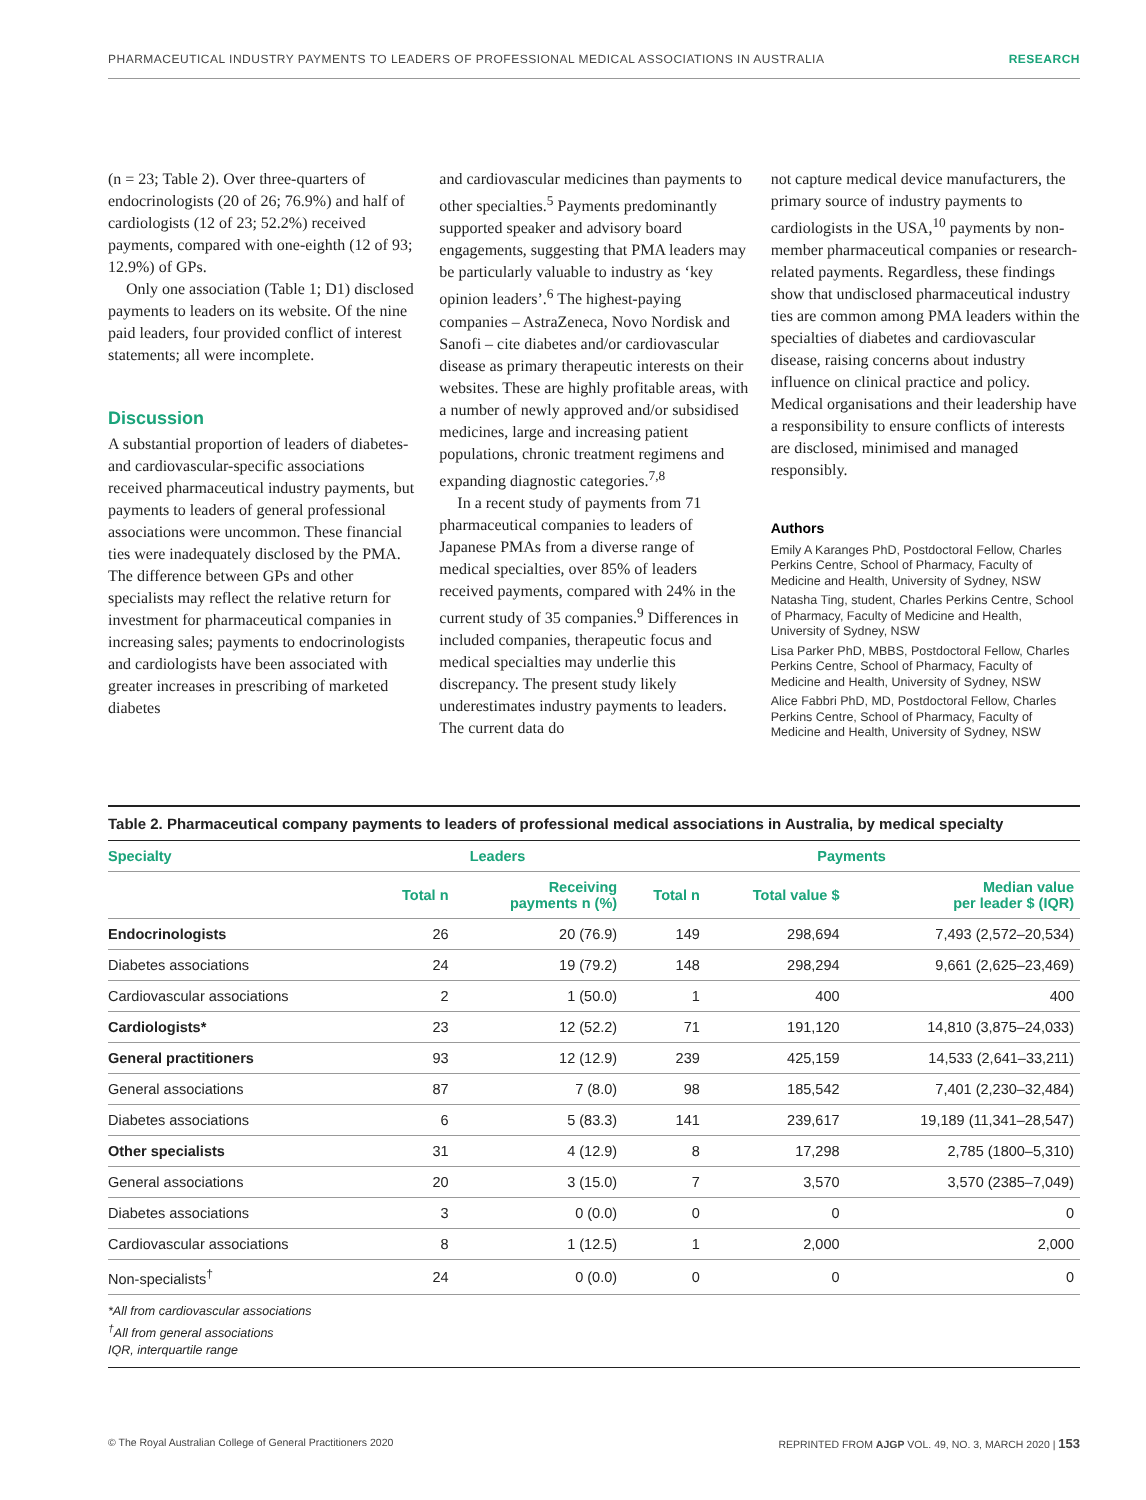PHARMACEUTICAL INDUSTRY PAYMENTS TO LEADERS OF PROFESSIONAL MEDICAL ASSOCIATIONS IN AUSTRALIA RESEARCH
(n = 23; Table 2). Over three-quarters of endocrinologists (20 of 26; 76.9%) and half of cardiologists (12 of 23; 52.2%) received payments, compared with one-eighth (12 of 93; 12.9%) of GPs.
Only one association (Table 1; D1) disclosed payments to leaders on its website. Of the nine paid leaders, four provided conflict of interest statements; all were incomplete.
Discussion
A substantial proportion of leaders of diabetes- and cardiovascular-specific associations received pharmaceutical industry payments, but payments to leaders of general professional associations were uncommon. These financial ties were inadequately disclosed by the PMA. The difference between GPs and other specialists may reflect the relative return for investment for pharmaceutical companies in increasing sales; payments to endocrinologists and cardiologists have been associated with greater increases in prescribing of marketed diabetes
and cardiovascular medicines than payments to other specialties.<sup>5</sup> Payments predominantly supported speaker and advisory board engagements, suggesting that PMA leaders may be particularly valuable to industry as ‘key opinion leaders’.<sup>6</sup> The highest-paying companies – AstraZeneca, Novo Nordisk and Sanofi – cite diabetes and/or cardiovascular disease as primary therapeutic interests on their websites. These are highly profitable areas, with a number of newly approved and/or subsidised medicines, large and increasing patient populations, chronic treatment regimens and expanding diagnostic categories.<sup>7,8</sup>
In a recent study of payments from 71 pharmaceutical companies to leaders of Japanese PMAs from a diverse range of medical specialties, over 85% of leaders received payments, compared with 24% in the current study of 35 companies.<sup>9</sup> Differences in included companies, therapeutic focus and medical specialties may underlie this discrepancy. The present study likely underestimates industry payments to leaders. The current data do
not capture medical device manufacturers, the primary source of industry payments to cardiologists in the USA,<sup>10</sup> payments by non-member pharmaceutical companies or research-related payments. Regardless, these findings show that undisclosed pharmaceutical industry ties are common among PMA leaders within the specialties of diabetes and cardiovascular disease, raising concerns about industry influence on clinical practice and policy. Medical organisations and their leadership have a responsibility to ensure conflicts of interests are disclosed, minimised and managed responsibly.
Authors
Emily A Karanges PhD, Postdoctoral Fellow, Charles Perkins Centre, School of Pharmacy, Faculty of Medicine and Health, University of Sydney, NSW
Natasha Ting, student, Charles Perkins Centre, School of Pharmacy, Faculty of Medicine and Health, University of Sydney, NSW
Lisa Parker PhD, MBBS, Postdoctoral Fellow, Charles Perkins Centre, School of Pharmacy, Faculty of Medicine and Health, University of Sydney, NSW
Alice Fabbri PhD, MD, Postdoctoral Fellow, Charles Perkins Centre, School of Pharmacy, Faculty of Medicine and Health, University of Sydney, NSW
Table 2. Pharmaceutical company payments to leaders of professional medical associations in Australia, by medical specialty
| Specialty | Leaders | | Payments | | |
| --- | --- | --- | --- | --- | --- |
| | Total n | Receiving payments n (%) | Total n | Total value $ | Median value per leader $ (IQR) |
| Endocrinologists | 26 | 20 (76.9) | 149 | 298,694 | 7,493 (2,572–20,534) |
| Diabetes associations | 24 | 19 (79.2) | 148 | 298,294 | 9,661 (2,625–23,469) |
| Cardiovascular associations | 2 | 1 (50.0) | 1 | 400 | 400 |
| Cardiologists* | 23 | 12 (52.2) | 71 | 191,120 | 14,810 (3,875–24,033) |
| General practitioners | 93 | 12 (12.9) | 239 | 425,159 | 14,533 (2,641–33,211) |
| General associations | 87 | 7 (8.0) | 98 | 185,542 | 7,401 (2,230–32,484) |
| Diabetes associations | 6 | 5 (83.3) | 141 | 239,617 | 19,189 (11,341–28,547) |
| Other specialists | 31 | 4 (12.9) | 8 | 17,298 | 2,785 (1800–5,310) |
| General associations | 20 | 3 (15.0) | 7 | 3,570 | 3,570 (2385–7,049) |
| Diabetes associations | 3 | 0 (0.0) | 0 | 0 | 0 |
| Cardiovascular associations | 8 | 1 (12.5) | 1 | 2,000 | 2,000 |
| Non-specialists<sup>†</sup> | 24 | 0 (0.0) | 0 | 0 | 0 |
*All from cardiovascular associations
<sup>†</sup> All from general associations
IQR, interquartile range
© The Royal Australian College of General Practitioners 2020 REPRINTED FROM AJGP VOL. 49, NO. 3, MARCH 2020 | 153